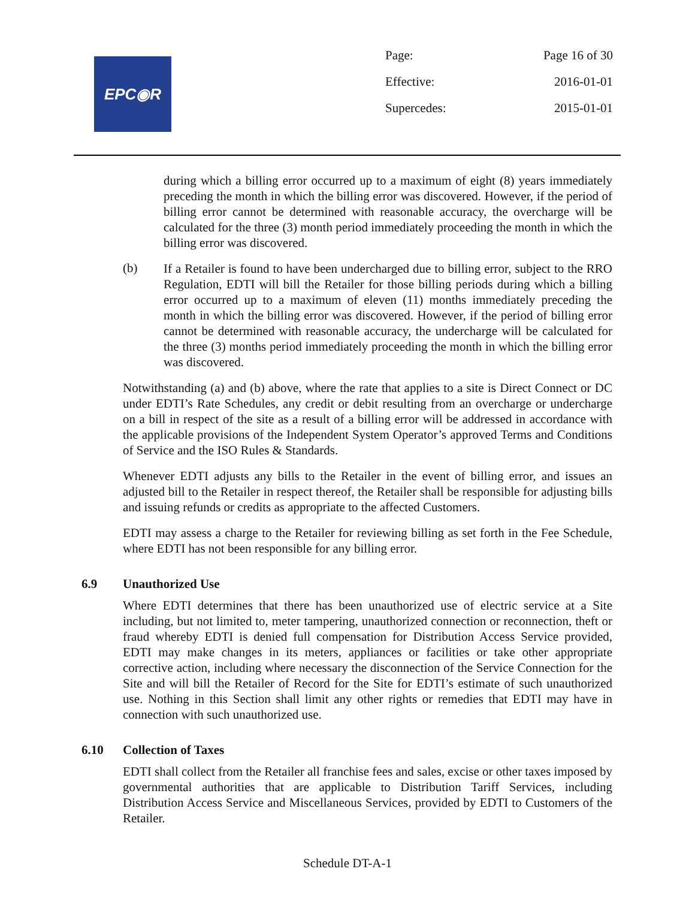EPC◉R
| Page: | Page 16 of 30 |
| Effective: | 2016-01-01 |
| Supercedes: | 2015-01-01 |
during which a billing error occurred up to a maximum of eight (8) years immediately preceding the month in which the billing error was discovered. However, if the period of billing error cannot be determined with reasonable accuracy, the overcharge will be calculated for the three (3) month period immediately proceeding the month in which the billing error was discovered.
(b)
If a Retailer is found to have been undercharged due to billing error, subject to the RRO Regulation, EDTI will bill the Retailer for those billing periods during which a billing error occurred up to a maximum of eleven (11) months immediately preceding the month in which the billing error was discovered. However, if the period of billing error cannot be determined with reasonable accuracy, the undercharge will be calculated for the three (3) months period immediately proceeding the month in which the billing error was discovered.
Notwithstanding (a) and (b) above, where the rate that applies to a site is Direct Connect or DC under EDTI’s Rate Schedules, any credit or debit resulting from an overcharge or undercharge on a bill in respect of the site as a result of a billing error will be addressed in accordance with the applicable provisions of the Independent System Operator’s approved Terms and Conditions of Service and the ISO Rules & Standards.
Whenever EDTI adjusts any bills to the Retailer in the event of billing error, and issues an adjusted bill to the Retailer in respect thereof, the Retailer shall be responsible for adjusting bills and issuing refunds or credits as appropriate to the affected Customers.
EDTI may assess a charge to the Retailer for reviewing billing as set forth in the Fee Schedule, where EDTI has not been responsible for any billing error.
6.9 Unauthorized Use
Where EDTI determines that there has been unauthorized use of electric service at a Site including, but not limited to, meter tampering, unauthorized connection or reconnection, theft or fraud whereby EDTI is denied full compensation for Distribution Access Service provided, EDTI may make changes in its meters, appliances or facilities or take other appropriate corrective action, including where necessary the disconnection of the Service Connection for the Site and will bill the Retailer of Record for the Site for EDTI’s estimate of such unauthorized use. Nothing in this Section shall limit any other rights or remedies that EDTI may have in connection with such unauthorized use.
6.10 Collection of Taxes
EDTI shall collect from the Retailer all franchise fees and sales, excise or other taxes imposed by governmental authorities that are applicable to Distribution Tariff Services, including Distribution Access Service and Miscellaneous Services, provided by EDTI to Customers of the Retailer.
Schedule DT-A-1